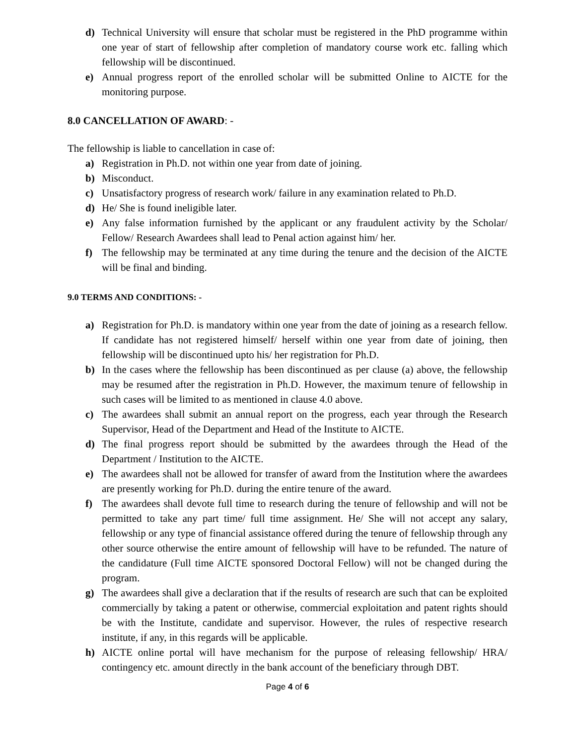d) Technical University will ensure that scholar must be registered in the PhD programme within one year of start of fellowship after completion of mandatory course work etc. falling which fellowship will be discontinued.
e) Annual progress report of the enrolled scholar will be submitted Online to AICTE for the monitoring purpose.
8.0 CANCELLATION OF AWARD: -
The fellowship is liable to cancellation in case of:
a) Registration in Ph.D. not within one year from date of joining.
b) Misconduct.
c) Unsatisfactory progress of research work/ failure in any examination related to Ph.D.
d) He/ She is found ineligible later.
e) Any false information furnished by the applicant or any fraudulent activity by the Scholar/ Fellow/ Research Awardees shall lead to Penal action against him/ her.
f) The fellowship may be terminated at any time during the tenure and the decision of the AICTE will be final and binding.
9.0 TERMS AND CONDITIONS: -
a) Registration for Ph.D. is mandatory within one year from the date of joining as a research fellow. If candidate has not registered himself/ herself within one year from date of joining, then fellowship will be discontinued upto his/ her registration for Ph.D.
b) In the cases where the fellowship has been discontinued as per clause (a) above, the fellowship may be resumed after the registration in Ph.D. However, the maximum tenure of fellowship in such cases will be limited to as mentioned in clause 4.0 above.
c) The awardees shall submit an annual report on the progress, each year through the Research Supervisor, Head of the Department and Head of the Institute to AICTE.
d) The final progress report should be submitted by the awardees through the Head of the Department / Institution to the AICTE.
e) The awardees shall not be allowed for transfer of award from the Institution where the awardees are presently working for Ph.D. during the entire tenure of the award.
f) The awardees shall devote full time to research during the tenure of fellowship and will not be permitted to take any part time/ full time assignment. He/ She will not accept any salary, fellowship or any type of financial assistance offered during the tenure of fellowship through any other source otherwise the entire amount of fellowship will have to be refunded. The nature of the candidature (Full time AICTE sponsored Doctoral Fellow) will not be changed during the program.
g) The awardees shall give a declaration that if the results of research are such that can be exploited commercially by taking a patent or otherwise, commercial exploitation and patent rights should be with the Institute, candidate and supervisor. However, the rules of respective research institute, if any, in this regards will be applicable.
h) AICTE online portal will have mechanism for the purpose of releasing fellowship/ HRA/ contingency etc. amount directly in the bank account of the beneficiary through DBT.
Page 4 of 6